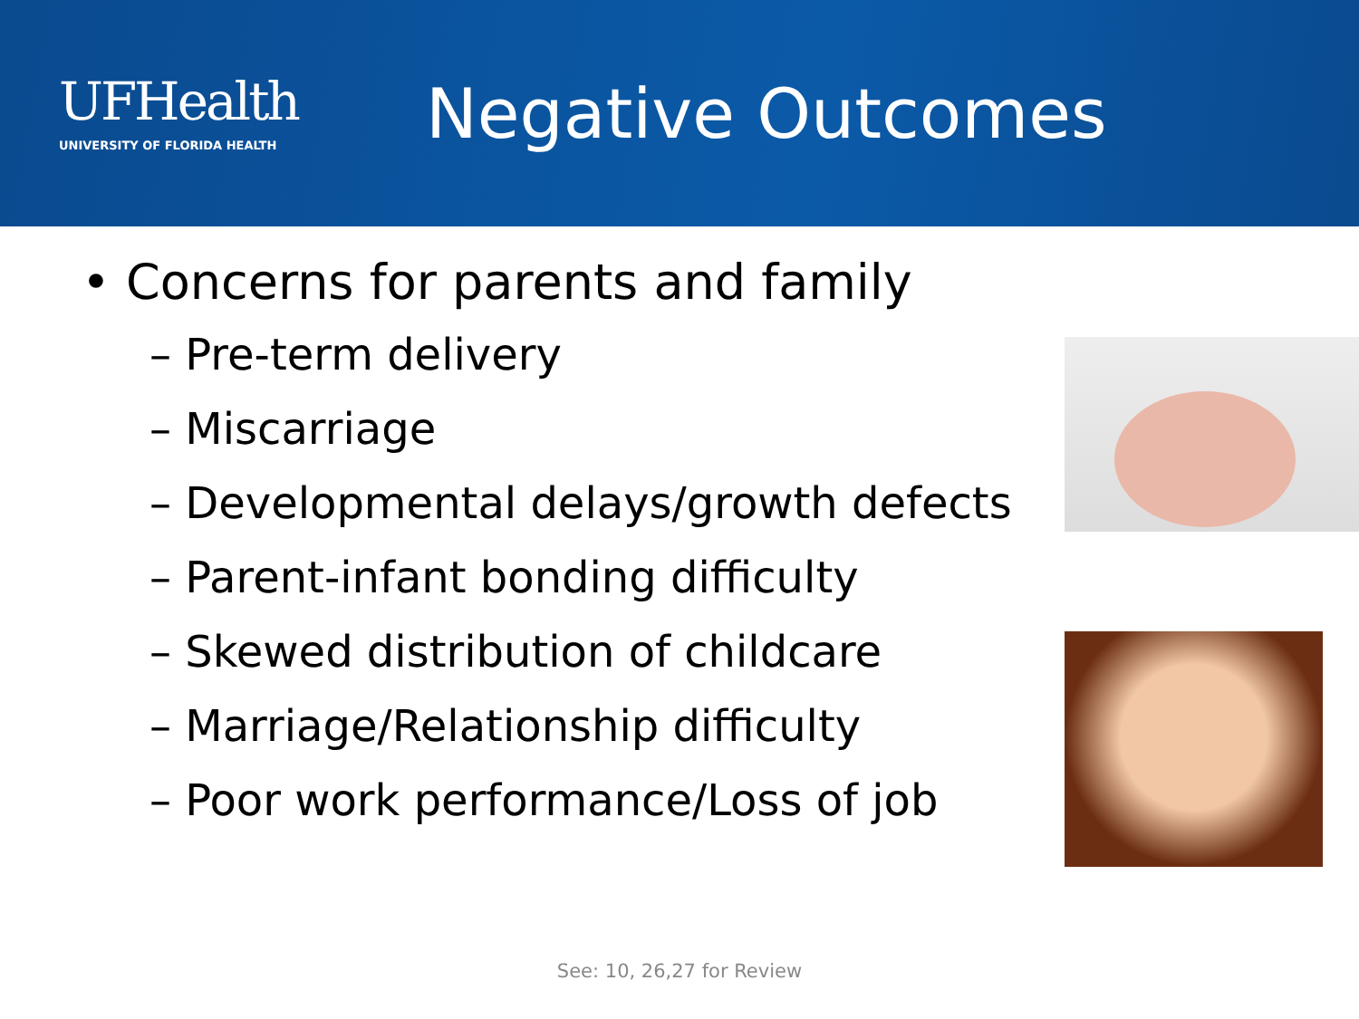UFHealth
UNIVERSITY OF FLORIDA HEALTH
Negative Outcomes
• Concerns for parents and family
– Pre-term delivery
– Miscarriage
– Developmental delays/growth defects
– Parent-infant bonding difficulty
– Skewed distribution of childcare
– Marriage/Relationship difficulty
– Poor work performance/Loss of job
See: 10, 26,27 for Review